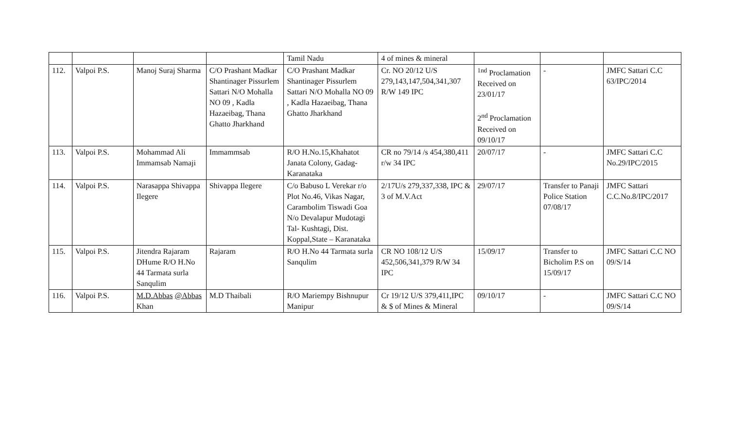| | | | | Tamil Nadu | 4 of mines & mineral | | | |
| 112. | Valpoi P.S. | Manoj Suraj Sharma | C/O Prashant Madkar Shantinager Pissurlem Sattari N/O Mohalla NO 09 , Kadla Hazaeibag, Thana Ghatto Jharkhand | C/O Prashant Madkar Shantinager Pissurlem Sattari N/O Mohalla NO 09 , Kadla Hazaeibag, Thana Ghatto Jharkhand | Cr. NO 20/12 U/S 279,143,147,504,341,307 R/W 149 IPC | <sup>1nd</sup> Proclamation Received on 23/01/17 2<sup>nd</sup> Proclamation Received on 09/10/17 | - | JMFC Sattari C.C 63/IPC/2014 |
| 113. | Valpoi P.S. | Mohammad Ali Immamsab Namaji | Immammsab | R/O H.No.15,Khahatot Janata Colony, Gadag-Karanataka | CR no 79/14 /s 454,380,411 r/w 34 IPC | 20/07/17 | - | JMFC Sattari C.C No.29/IPC/2015 |
| 114. | Valpoi P.S. | Narasappa Shivappa Ilegere | Shivappa Ilegere | C/o Babuso L Verekar r/o Plot No.46, Vikas Nagar, Carambolim Tiswadi Goa N/o Devalapur Mudotagi Tal- Kushtagi, Dist. Koppal,State – Karanataka | 2/17U/s 279,337,338, IPC & 3 of M.V.Act | 29/07/17 | Transfer to Panaji Police Station 07/08/17 | JMFC Sattari C.C.No.8/IPC/2017 |
| 115. | Valpoi P.S. | Jitendra Rajaram DHume R/O H.No 44 Tarmata surla Sanqulim | Rajaram | R/O H.No 44 Tarmata surla Sanqulim | CR NO 108/12 U/S 452,506,341,379 R/W 34 IPC | 15/09/17 | Transfer to Bicholim P.S on 15/09/17 | JMFC Sattari C.C NO 09/S/14 |
| 116. | Valpoi P.S. | M.D.Abbas @Abbas Khan | M.D Thaibali | R/O Mariempy Bishnupur Manipur | Cr 19/12 U/S 379,411,IPC & $ of Mines & Mineral | 09/10/17 | - | JMFC Sattari C.C NO 09/S/14 |